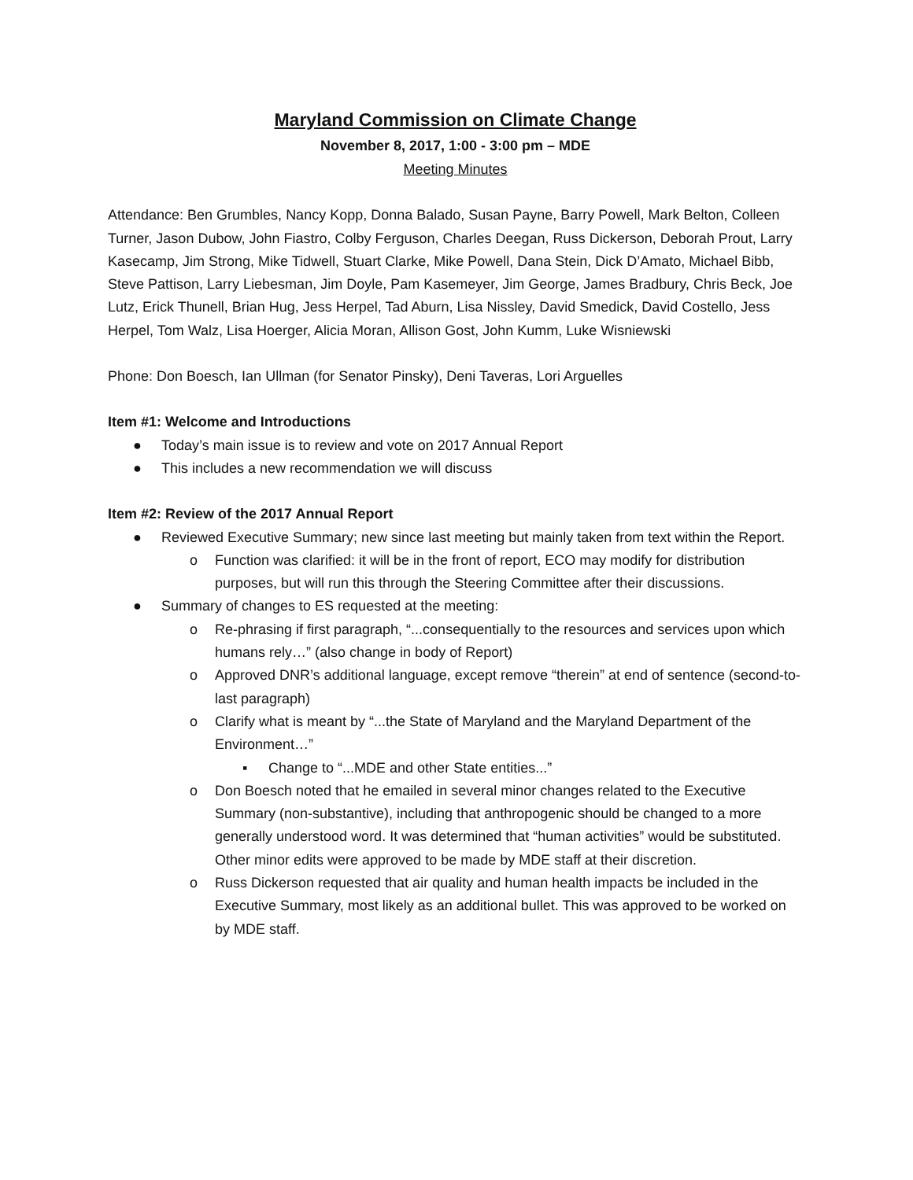Maryland Commission on Climate Change
November 8, 2017, 1:00 - 3:00 pm – MDE
Meeting Minutes
Attendance: Ben Grumbles, Nancy Kopp, Donna Balado, Susan Payne, Barry Powell, Mark Belton, Colleen Turner, Jason Dubow, John Fiastro, Colby Ferguson, Charles Deegan, Russ Dickerson, Deborah Prout, Larry Kasecamp, Jim Strong, Mike Tidwell, Stuart Clarke, Mike Powell, Dana Stein, Dick D’Amato, Michael Bibb, Steve Pattison, Larry Liebesman, Jim Doyle, Pam Kasemeyer, Jim George, James Bradbury, Chris Beck, Joe Lutz, Erick Thunell, Brian Hug, Jess Herpel, Tad Aburn, Lisa Nissley, David Smedick, David Costello, Jess Herpel, Tom Walz, Lisa Hoerger, Alicia Moran, Allison Gost, John Kumm, Luke Wisniewski
Phone: Don Boesch, Ian Ullman (for Senator Pinsky), Deni Taveras, Lori Arguelles
Item #1: Welcome and Introductions
● Today’s main issue is to review and vote on 2017 Annual Report
● This includes a new recommendation we will discuss
Item #2: Review of the 2017 Annual Report
● Reviewed Executive Summary; new since last meeting but mainly taken from text within the Report.
o Function was clarified: it will be in the front of report, ECO may modify for distribution purposes, but will run this through the Steering Committee after their discussions.
● Summary of changes to ES requested at the meeting:
o Re-phrasing if first paragraph, “...consequentially to the resources and services upon which humans rely…” (also change in body of Report)
o Approved DNR’s additional language, except remove “therein” at end of sentence (second-to-last paragraph)
o Clarify what is meant by “...the State of Maryland and the Maryland Department of the Environment…”
▪ Change to “...MDE and other State entities...”
o Don Boesch noted that he emailed in several minor changes related to the Executive Summary (non-substantive), including that anthropogenic should be changed to a more generally understood word. It was determined that “human activities” would be substituted. Other minor edits were approved to be made by MDE staff at their discretion.
o Russ Dickerson requested that air quality and human health impacts be included in the Executive Summary, most likely as an additional bullet. This was approved to be worked on by MDE staff.